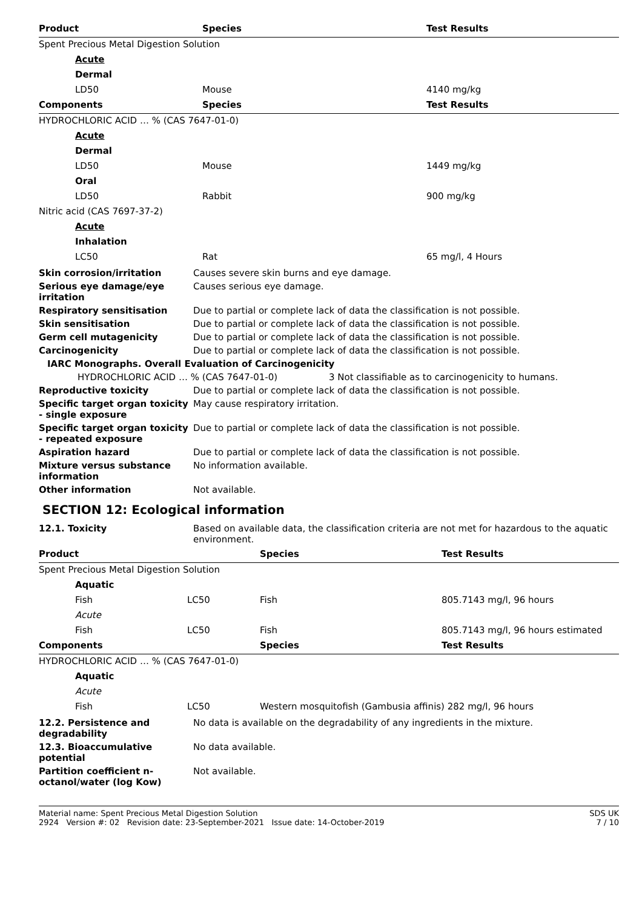| Product | Species | Test Results |
| --- | --- | --- |
| Spent Precious Metal Digestion Solution | | |
| Acute | | |
| Dermal | | |
| LD50 | Mouse | 4140 mg/kg |
| Components | Species | Test Results |
| HYDROCHLORIC ACID … % (CAS 7647-01-0) | | |
| Acute | | |
| Dermal | | |
| LD50 | Mouse | 1449 mg/kg |
| Oral | | |
| LD50 | Rabbit | 900 mg/kg |
| Nitric acid (CAS 7697-37-2) | | |
| Acute | | |
| Inhalation | | |
| LC50 | Rat | 65 mg/l, 4 Hours |
Skin corrosion/irritation Causes severe skin burns and eye damage.
Serious eye damage/eye irritation
Causes serious eye damage.
Respiratory sensitisation Due to partial or complete lack of data the classification is not possible.
Skin sensitisation Due to partial or complete lack of data the classification is not possible.
Germ cell mutagenicity Due to partial or complete lack of data the classification is not possible.
Carcinogenicity Due to partial or complete lack of data the classification is not possible.
IARC Monographs. Overall Evaluation of Carcinogenicity
HYDROCHLORIC ACID … % (CAS 7647-01-0) 3 Not classifiable as to carcinogenicity to humans.
Reproductive toxicity Due to partial or complete lack of data the classification is not possible.
Specific target organ toxicity - single exposure
May cause respiratory irritation.
Specific target organ toxicity - repeated exposure
Due to partial or complete lack of data the classification is not possible.
Aspiration hazard Due to partial or complete lack of data the classification is not possible.
Mixture versus substance information
No information available.
Other information Not available.
SECTION 12: Ecological information
12.1. Toxicity Based on available data, the classification criteria are not met for hazardous to the aquatic environment.
| Product | | Species | Test Results |
| --- | --- | --- | --- |
| Spent Precious Metal Digestion Solution | | | |
| Aquatic | | | |
| Fish | LC50 | Fish | 805.7143 mg/l, 96 hours |
| Acute | | | |
| Fish | LC50 | Fish | 805.7143 mg/l, 96 hours estimated |
| Components | | Species | Test Results |
| HYDROCHLORIC ACID … % (CAS 7647-01-0) | | | |
| Aquatic | | | |
| Acute | | | |
| Fish | LC50 | Western mosquitofish (Gambusia affinis) 282 mg/l, 96 hours | |
12.2. Persistence and degradability
No data is available on the degradability of any ingredients in the mixture.
12.3. Bioaccumulative potential
No data available.
Partition coefficient n-octanol/water (log Kow)
Not available.
Material name: Spent Precious Metal Digestion Solution
2924 Version #: 02 Revision date: 23-September-2021 Issue date: 14-October-2019
SDS UK
7 / 10